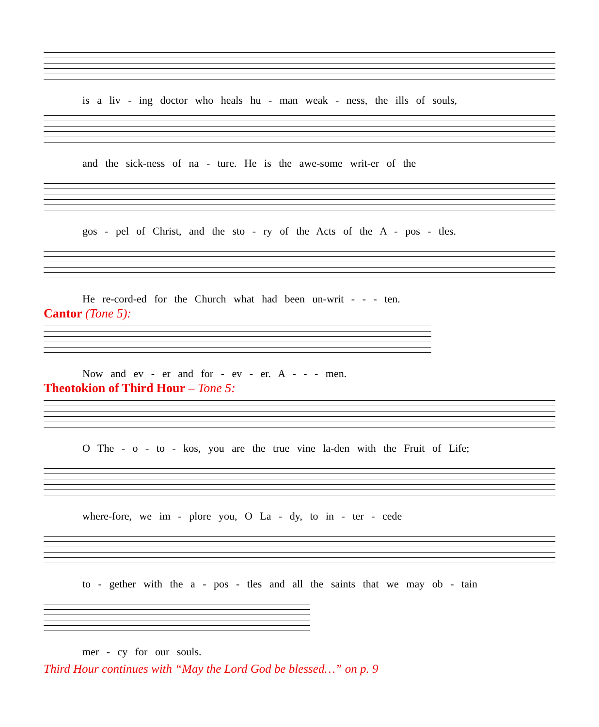is a liv - ing doctor who heals hu - man weak - ness, the ills of souls,
and the sick-ness of na - ture. He is the awe-some writ-er of the
gos - pel of Christ, and the sto - ry of the Acts of the A - pos - tles.
He re-cord-ed for the Church what had been un-writ - - - ten.
Cantor (Tone 5):
Now and ev - er and for - ev - er. A - - - men.
Theotokion of Third Hour – Tone 5:
O The - o - to - kos, you are the true vine la-den with the Fruit of Life;
where-fore, we im - plore you, O La - dy, to in - ter - cede
to - gether with the a - pos - tles and all the saints that we may ob - tain
mer - cy for our souls.
Third Hour continues with “May the Lord God be blessed…” on p. 9